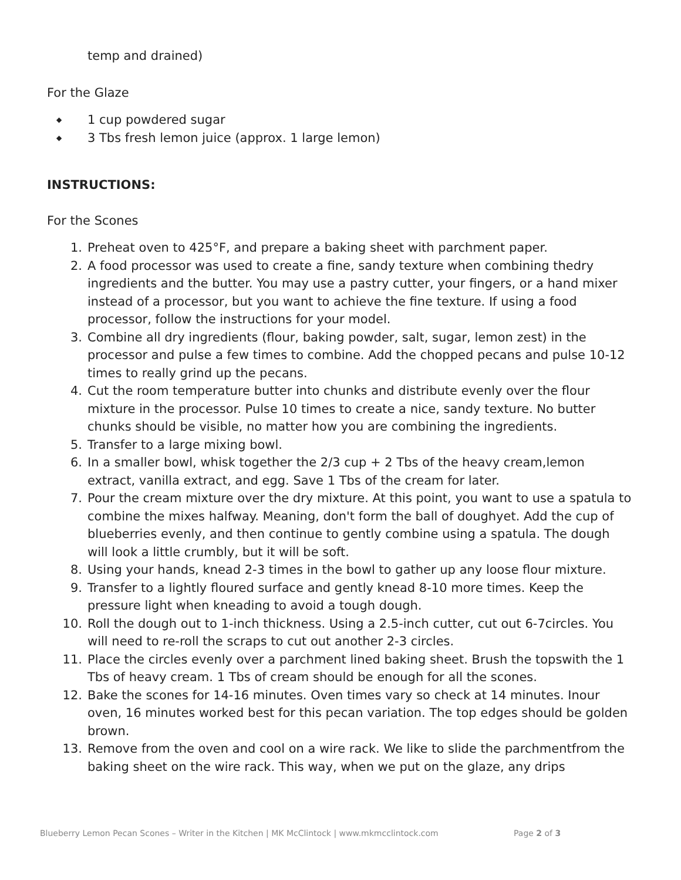temp and drained)
For the Glaze
◆ 1 cup powdered sugar
◆ 3 Tbs fresh lemon juice (approx. 1 large lemon)
INSTRUCTIONS:
For the Scones
1. Preheat oven to 425°F, and prepare a baking sheet with parchment paper.
2. A food processor was used to create a fine, sandy texture when combining thedry ingredients and the butter. You may use a pastry cutter, your fingers, or a hand mixer instead of a processor, but you want to achieve the fine texture. If using a food processor, follow the instructions for your model.
3. Combine all dry ingredients (flour, baking powder, salt, sugar, lemon zest) in the processor and pulse a few times to combine. Add the chopped pecans and pulse 10-12 times to really grind up the pecans.
4. Cut the room temperature butter into chunks and distribute evenly over the flour mixture in the processor. Pulse 10 times to create a nice, sandy texture. No butter chunks should be visible, no matter how you are combining the ingredients.
5. Transfer to a large mixing bowl.
6. In a smaller bowl, whisk together the 2/3 cup + 2 Tbs of the heavy cream,lemon extract, vanilla extract, and egg. Save 1 Tbs of the cream for later.
7. Pour the cream mixture over the dry mixture. At this point, you want to use a spatula to combine the mixes halfway. Meaning, don't form the ball of doughyet. Add the cup of blueberries evenly, and then continue to gently combine using a spatula. The dough will look a little crumbly, but it will be soft.
8. Using your hands, knead 2-3 times in the bowl to gather up any loose flour mixture.
9. Transfer to a lightly floured surface and gently knead 8-10 more times. Keep the pressure light when kneading to avoid a tough dough.
10. Roll the dough out to 1-inch thickness. Using a 2.5-inch cutter, cut out 6-7circles. You will need to re-roll the scraps to cut out another 2-3 circles.
11. Place the circles evenly over a parchment lined baking sheet. Brush the topswith the 1 Tbs of heavy cream. 1 Tbs of cream should be enough for all the scones.
12. Bake the scones for 14-16 minutes. Oven times vary so check at 14 minutes. Inour oven, 16 minutes worked best for this pecan variation. The top edges should be golden brown.
13. Remove from the oven and cool on a wire rack. We like to slide the parchmentfrom the baking sheet on the wire rack. This way, when we put on the glaze, any drips
Blueberry Lemon Pecan Scones – Writer in the Kitchen | MK McClintock | www.mkmcclintock.com
Page 2 of 3